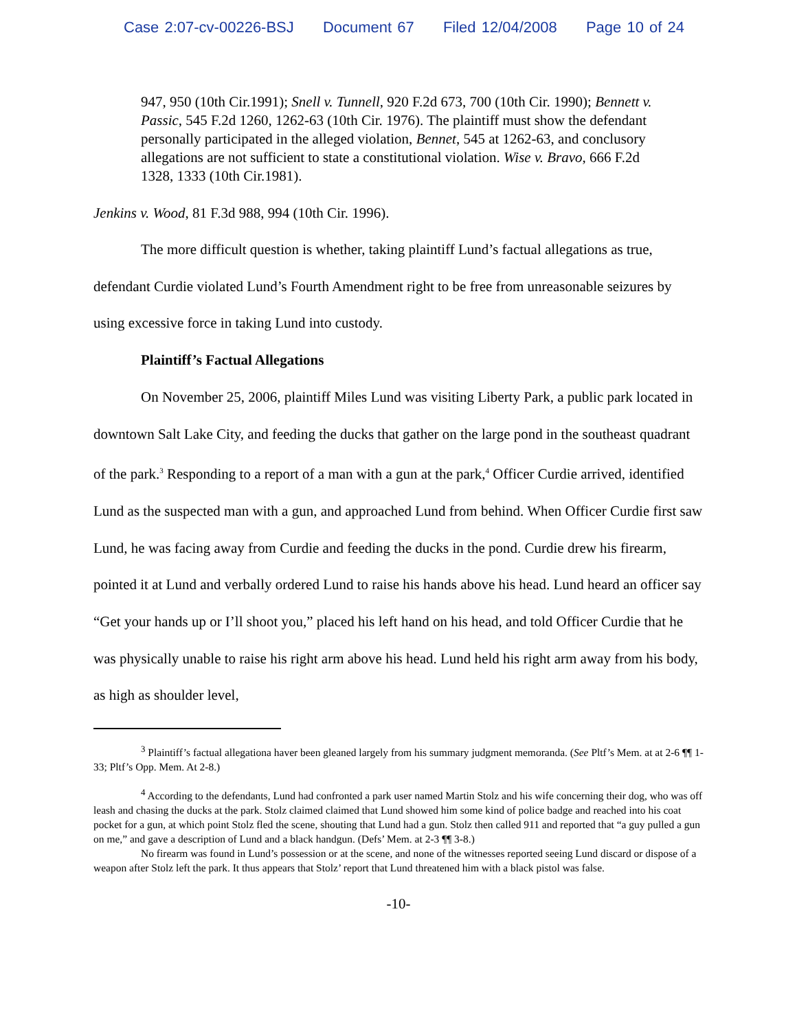Case 2:07-cv-00226-BSJ Document 67 Filed 12/04/2008 Page 10 of 24
947, 950 (10th Cir.1991); Snell v. Tunnell, 920 F.2d 673, 700 (10th Cir. 1990); Bennett v. Passic, 545 F.2d 1260, 1262-63 (10th Cir. 1976). The plaintiff must show the defendant personally participated in the alleged violation, Bennet, 545 at 1262-63, and conclusory allegations are not sufficient to state a constitutional violation. Wise v. Bravo, 666 F.2d 1328, 1333 (10th Cir.1981).
Jenkins v. Wood, 81 F.3d 988, 994 (10th Cir. 1996).
The more difficult question is whether, taking plaintiff Lund’s factual allegations as true, defendant Curdie violated Lund’s Fourth Amendment right to be free from unreasonable seizures by using excessive force in taking Lund into custody.
Plaintiff’s Factual Allegations
On November 25, 2006, plaintiff Miles Lund was visiting Liberty Park, a public park located in downtown Salt Lake City, and feeding the ducks that gather on the large pond in the southeast quadrant of the park.<sup>3</sup> Responding to a report of a man with a gun at the park,<sup>4</sup> Officer Curdie arrived, identified Lund as the suspected man with a gun, and approached Lund from behind. When Officer Curdie first saw Lund, he was facing away from Curdie and feeding the ducks in the pond. Curdie drew his firearm, pointed it at Lund and verbally ordered Lund to raise his hands above his head. Lund heard an officer say “Get your hands up or I’ll shoot you,” placed his left hand on his head, and told Officer Curdie that he was physically unable to raise his right arm above his head. Lund held his right arm away from his body, as high as shoulder level,
<sup>3</sup> Plaintiff’s factual allegationa haver been gleaned largely from his summary judgment memoranda. (See Pltf’s Mem. at at 2-6 ¶¶ 1-33; Pltf’s Opp. Mem. At 2-8.)
<sup>4</sup> According to the defendants, Lund had confronted a park user named Martin Stolz and his wife concerning their dog, who was off leash and chasing the ducks at the park. Stolz claimed claimed that Lund showed him some kind of police badge and reached into his coat pocket for a gun, at which point Stolz fled the scene, shouting that Lund had a gun. Stolz then called 911 and reported that “a guy pulled a gun on me,” and gave a description of Lund and a black handgun. (Defs’ Mem. at 2-3 ¶¶ 3-8.)
No firearm was found in Lund’s possession or at the scene, and none of the witnesses reported seeing Lund discard or dispose of a weapon after Stolz left the park. It thus appears that Stolz’ report that Lund threatened him with a black pistol was false.
-10-